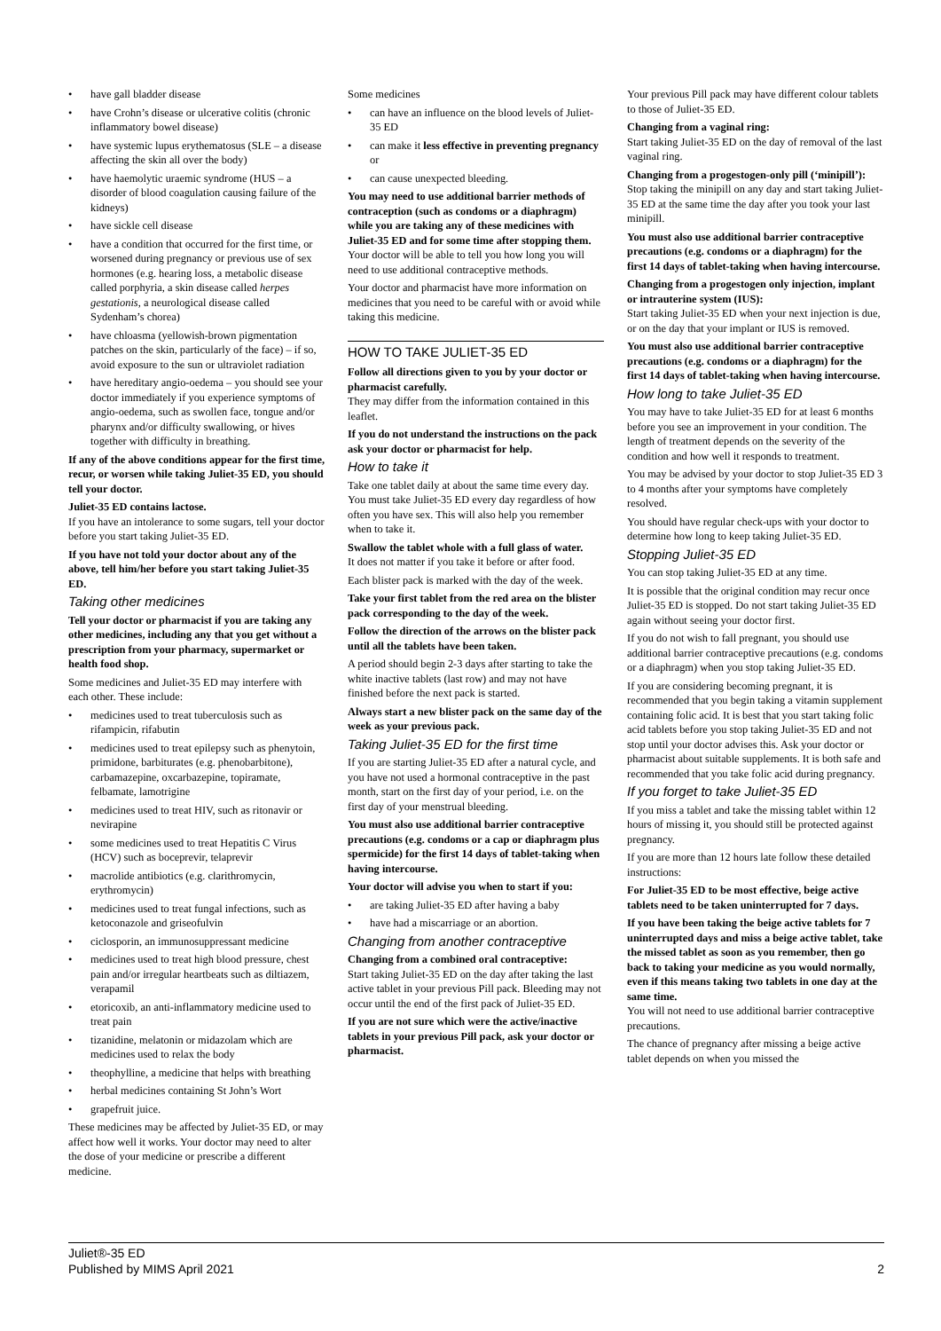• have gall bladder disease
• have Crohn’s disease or ulcerative colitis (chronic inflammatory bowel disease)
• have systemic lupus erythematosus (SLE – a disease affecting the skin all over the body)
• have haemolytic uraemic syndrome (HUS – a disorder of blood coagulation causing failure of the kidneys)
• have sickle cell disease
• have a condition that occurred for the first time, or worsened during pregnancy or previous use of sex hormones (e.g. hearing loss, a metabolic disease called porphyria, a skin disease called herpes gestationis, a neurological disease called Sydenham’s chorea)
• have chloasma (yellowish-brown pigmentation patches on the skin, particularly of the face) – if so, avoid exposure to the sun or ultraviolet radiation
• have hereditary angio-oedema – you should see your doctor immediately if you experience symptoms of angio-oedema, such as swollen face, tongue and/or pharynx and/or difficulty swallowing, or hives together with difficulty in breathing.
If any of the above conditions appear for the first time, recur, or worsen while taking Juliet-35 ED, you should tell your doctor.
Juliet-35 ED contains lactose.
If you have an intolerance to some sugars, tell your doctor before you start taking Juliet-35 ED.
If you have not told your doctor about any of the above, tell him/her before you start taking Juliet-35 ED.
Taking other medicines
Tell your doctor or pharmacist if you are taking any other medicines, including any that you get without a prescription from your pharmacy, supermarket or health food shop.
Some medicines and Juliet-35 ED may interfere with each other. These include:
• medicines used to treat tuberculosis such as rifampicin, rifabutin
• medicines used to treat epilepsy such as phenytoin, primidone, barbiturates (e.g. phenobarbitone), carbamazepine, oxcarbazepine, topiramate, felbamate, lamotrigine
• medicines used to treat HIV, such as ritonavir or nevirapine
• some medicines used to treat Hepatitis C Virus (HCV) such as boceprevir, telaprevir
• macrolide antibiotics (e.g. clarithromycin, erythromycin)
• medicines used to treat fungal infections, such as ketoconazole and griseofulvin
• ciclosporin, an immunosuppressant medicine
• medicines used to treat high blood pressure, chest pain and/or irregular heartbeats such as diltiazem, verapamil
• etoricoxib, an anti-inflammatory medicine used to treat pain
• tizanidine, melatonin or midazolam which are medicines used to relax the body
• theophylline, a medicine that helps with breathing
• herbal medicines containing St John’s Wort
• grapefruit juice.
These medicines may be affected by Juliet-35 ED, or may affect how well it works. Your doctor may need to alter the dose of your medicine or prescribe a different medicine.
Some medicines
• can have an influence on the blood levels of Juliet-35 ED
• can make it less effective in preventing pregnancy or
• can cause unexpected bleeding.
You may need to use additional barrier methods of contraception (such as condoms or a diaphragm) while you are taking any of these medicines with Juliet-35 ED and for some time after stopping them.
Your doctor will be able to tell you how long you will need to use additional contraceptive methods.
Your doctor and pharmacist have more information on medicines that you need to be careful with or avoid while taking this medicine.
HOW TO TAKE JULIET-35 ED
Follow all directions given to you by your doctor or pharmacist carefully.
They may differ from the information contained in this leaflet.
If you do not understand the instructions on the pack ask your doctor or pharmacist for help.
How to take it
Take one tablet daily at about the same time every day. You must take Juliet-35 ED every day regardless of how often you have sex. This will also help you remember when to take it.
Swallow the tablet whole with a full glass of water.
It does not matter if you take it before or after food.
Each blister pack is marked with the day of the week.
Take your first tablet from the red area on the blister pack corresponding to the day of the week.
Follow the direction of the arrows on the blister pack until all the tablets have been taken.
A period should begin 2-3 days after starting to take the white inactive tablets (last row) and may not have finished before the next pack is started.
Always start a new blister pack on the same day of the week as your previous pack.
Taking Juliet-35 ED for the first time
If you are starting Juliet-35 ED after a natural cycle, and you have not used a hormonal contraceptive in the past month, start on the first day of your period, i.e. on the first day of your menstrual bleeding.
You must also use additional barrier contraceptive precautions (e.g. condoms or a cap or diaphragm plus spermicide) for the first 14 days of tablet-taking when having intercourse.
Your doctor will advise you when to start if you:
• are taking Juliet-35 ED after having a baby
• have had a miscarriage or an abortion.
Changing from another contraceptive
Changing from a combined oral contraceptive:
Start taking Juliet-35 ED on the day after taking the last active tablet in your previous Pill pack. Bleeding may not occur until the end of the first pack of Juliet-35 ED.
If you are not sure which were the active/inactive tablets in your previous Pill pack, ask your doctor or pharmacist.
Your previous Pill pack may have different colour tablets to those of Juliet-35 ED.
Changing from a vaginal ring:
Start taking Juliet-35 ED on the day of removal of the last vaginal ring.
Changing from a progestogen-only pill (‘minipill’):
Stop taking the minipill on any day and start taking Juliet-35 ED at the same time the day after you took your last minipill.
You must also use additional barrier contraceptive precautions (e.g. condoms or a diaphragm) for the first 14 days of tablet-taking when having intercourse.
Changing from a progestogen only injection, implant or intrauterine system (IUS):
Start taking Juliet-35 ED when your next injection is due, or on the day that your implant or IUS is removed.
You must also use additional barrier contraceptive precautions (e.g. condoms or a diaphragm) for the first 14 days of tablet-taking when having intercourse.
How long to take Juliet-35 ED
You may have to take Juliet-35 ED for at least 6 months before you see an improvement in your condition. The length of treatment depends on the severity of the condition and how well it responds to treatment.
You may be advised by your doctor to stop Juliet-35 ED 3 to 4 months after your symptoms have completely resolved.
You should have regular check-ups with your doctor to determine how long to keep taking Juliet-35 ED.
Stopping Juliet-35 ED
You can stop taking Juliet-35 ED at any time.
It is possible that the original condition may recur once Juliet-35 ED is stopped. Do not start taking Juliet-35 ED again without seeing your doctor first.
If you do not wish to fall pregnant, you should use additional barrier contraceptive precautions (e.g. condoms or a diaphragm) when you stop taking Juliet-35 ED.
If you are considering becoming pregnant, it is recommended that you begin taking a vitamin supplement containing folic acid. It is best that you start taking folic acid tablets before you stop taking Juliet-35 ED and not stop until your doctor advises this. Ask your doctor or pharmacist about suitable supplements. It is both safe and recommended that you take folic acid during pregnancy.
If you forget to take Juliet-35 ED
If you miss a tablet and take the missing tablet within 12 hours of missing it, you should still be protected against pregnancy.
If you are more than 12 hours late follow these detailed instructions:
For Juliet-35 ED to be most effective, beige active tablets need to be taken uninterrupted for 7 days.
If you have been taking the beige active tablets for 7 uninterrupted days and miss a beige active tablet, take the missed tablet as soon as you remember, then go back to taking your medicine as you would normally, even if this means taking two tablets in one day at the same time.
You will not need to use additional barrier contraceptive precautions.
The chance of pregnancy after missing a beige active tablet depends on when you missed the
Juliet®-35 ED
Published by MIMS April 2021
2